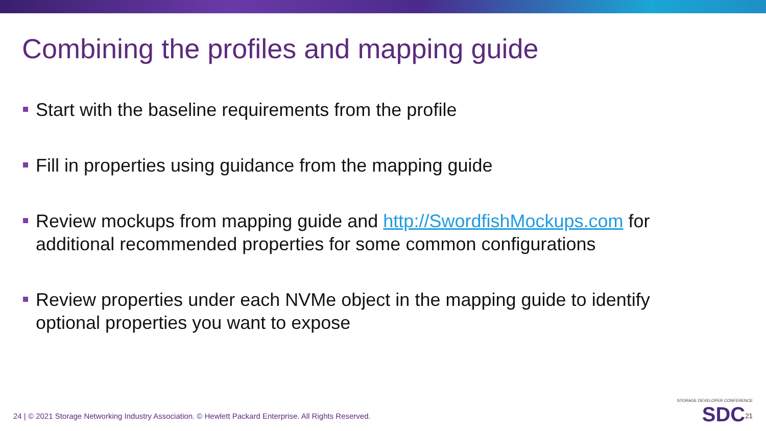Combining the profiles and mapping guide
Start with the baseline requirements from the profile
Fill in properties using guidance from the mapping guide
Review mockups from mapping guide and http://SwordfishMockups.com for additional recommended properties for some common configurations
Review properties under each NVMe object in the mapping guide to identify optional properties you want to expose
24 | © 2021 Storage Networking Industry Association. © Hewlett Packard Enterprise. All Rights Reserved.
STORAGE DEVELOPER CONFERENCE
SDC<sup>21</sup>